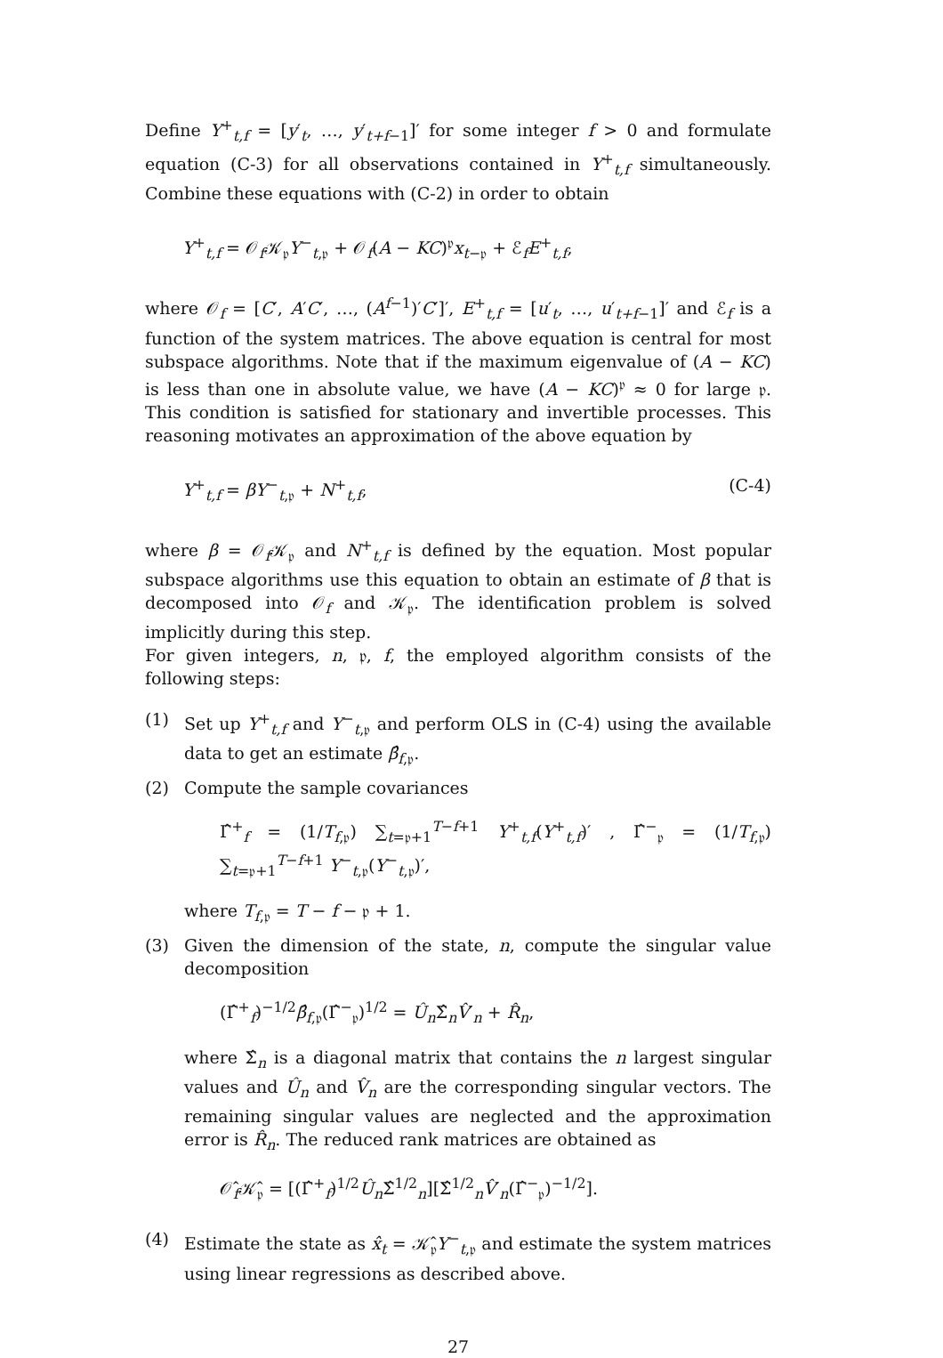Define Y<sup>+</sup><sub>t,f</sub> = [y′<sub>t</sub>, …, y′<sub>t+f−1</sub>]′ for some integer f > 0 and formulate equation (C-3) for all observations contained in Y<sup>+</sup><sub>t,f</sub> simultaneously. Combine these equations with (C-2) in order to obtain
Y<sup>+</sup><sub>t,f</sub> = 𝒪<sub>f</sub>𝒦<sub>𝔭</sub>Y<sup>−</sup><sub>t,𝔭</sub> + 𝒪<sub>f</sub>(A − KC)<sup>𝔭</sup>x<sub>t−𝔭</sub> + ℰ<sub>f</sub>E<sup>+</sup><sub>t,f</sub>,
where 𝒪<sub>f</sub> = [C′, A′C′, …, (A<sup>f−1</sup>)′C′]′, E<sup>+</sup><sub>t,f</sub> = [u′<sub>t</sub>, …, u′<sub>t+f−1</sub>]′ and ℰ<sub>f</sub> is a function of the system matrices. The above equation is central for most subspace algorithms. Note that if the maximum eigenvalue of (A − KC) is less than one in absolute value, we have (A − KC)<sup>𝔭</sup> ≈ 0 for large 𝔭. This condition is satisfied for stationary and invertible processes. This reasoning motivates an approximation of the above equation by
Y<sup>+</sup><sub>t,f</sub> = βY<sup>−</sup><sub>t,𝔭</sub> + N<sup>+</sup><sub>t,f</sub>, (C-4)
where β = 𝒪<sub>f</sub>𝒦<sub>𝔭</sub> and N<sup>+</sup><sub>t,f</sub> is defined by the equation. Most popular subspace algorithms use this equation to obtain an estimate of β that is decomposed into 𝒪<sub>f</sub> and 𝒦<sub>𝔭</sub>. The identification problem is solved implicitly during this step.
For given integers, n, 𝔭, f, the employed algorithm consists of the following steps:
(1) Set up Y<sup>+</sup><sub>t,f</sub> and Y<sup>−</sup><sub>t,𝔭</sub> and perform OLS in (C-4) using the available data to get an estimate β̂<sub>f,𝔭</sub>.
(2) Compute the sample covariances
Γ̂<sup>+</sup><sub>f</sub> = (1/T<sub>f,𝔭</sub>) ∑<sub>t=𝔭+1</sub><sup>T−f+1</sup> Y<sup>+</sup><sub>t,f</sub>(Y<sup>+</sup><sub>t,f</sub>)′ , Γ̂<sup>−</sup><sub>𝔭</sub> = (1/T<sub>f,𝔭</sub>) ∑<sub>t=𝔭+1</sub><sup>T−f+1</sup> Y<sup>−</sup><sub>t,𝔭</sub>(Y<sup>−</sup><sub>t,𝔭</sub>)′,
where T<sub>f,𝔭</sub> = T − f − 𝔭 + 1.
(3) Given the dimension of the state, n, compute the singular value decomposition
(Γ̂<sup>+</sup><sub>f</sub>)<sup>−1/2</sup>β̂<sub>f,𝔭</sub>(Γ̂<sup>−</sup><sub>𝔭</sub>)<sup>1/2</sup> = Û<sub>n</sub>Σ̂<sub>n</sub>V̂′<sub>n</sub> + R̂<sub>n</sub>,
where Σ̂<sub>n</sub> is a diagonal matrix that contains the n largest singular values and Û<sub>n</sub> and V̂<sub>n</sub> are the corresponding singular vectors. The remaining singular values are neglected and the approximation error is R̂<sub>n</sub>. The reduced rank matrices are obtained as
𝒪̂<sub>f</sub>𝒦̂<sub>𝔭</sub> = [(Γ̂<sup>+</sup><sub>f</sub>)<sup>1/2</sup>Û<sub>n</sub>Σ̂<sup>1/2</sup><sub>n</sub>][Σ̂<sup>1/2</sup><sub>n</sub>V̂′<sub>n</sub>(Γ̂<sup>−</sup><sub>𝔭</sub>)<sup>−1/2</sup>].
(4) Estimate the state as x̂<sub>t</sub> = 𝒦̂<sub>𝔭</sub>Y<sup>−</sup><sub>t,𝔭</sub> and estimate the system matrices using linear regressions as described above.
27